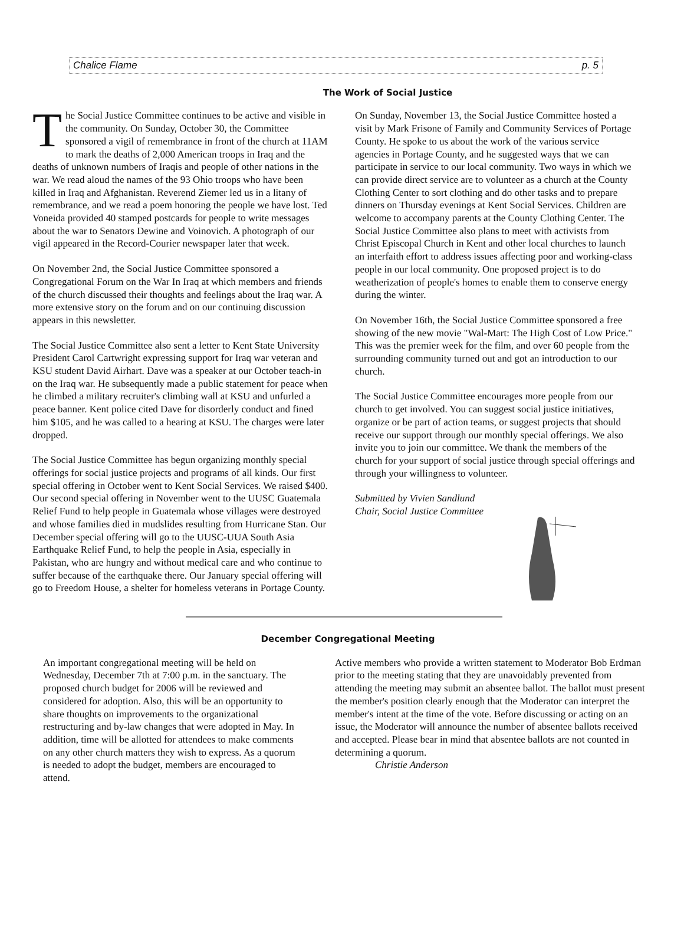Chalice Flame p. 5
The Work of Social Justice
The Social Justice Committee continues to be active and visible in the community. On Sunday, October 30, the Committee sponsored a vigil of remembrance in front of the church at 11AM to mark the deaths of 2,000 American troops in Iraq and the deaths of unknown numbers of Iraqis and people of other nations in the war. We read aloud the names of the 93 Ohio troops who have been killed in Iraq and Afghanistan. Reverend Ziemer led us in a litany of remembrance, and we read a poem honoring the people we have lost. Ted Voneida provided 40 stamped postcards for people to write messages about the war to Senators Dewine and Voinovich. A photograph of our vigil appeared in the Record-Courier newspaper later that week.
On November 2nd, the Social Justice Committee sponsored a Congregational Forum on the War In Iraq at which members and friends of the church discussed their thoughts and feelings about the Iraq war. A more extensive story on the forum and on our continuing discussion appears in this newsletter.
The Social Justice Committee also sent a letter to Kent State University President Carol Cartwright expressing support for Iraq war veteran and KSU student David Airhart. Dave was a speaker at our October teach-in on the Iraq war. He subsequently made a public statement for peace when he climbed a military recruiter's climbing wall at KSU and unfurled a peace banner. Kent police cited Dave for disorderly conduct and fined him $105, and he was called to a hearing at KSU. The charges were later dropped.
The Social Justice Committee has begun organizing monthly special offerings for social justice projects and programs of all kinds. Our first special offering in October went to Kent Social Services. We raised $400. Our second special offering in November went to the UUSC Guatemala Relief Fund to help people in Guatemala whose villages were destroyed and whose families died in mudslides resulting from Hurricane Stan. Our December special offering will go to the UUSC-UUA South Asia Earthquake Relief Fund, to help the people in Asia, especially in Pakistan, who are hungry and without medical care and who continue to suffer because of the earthquake there. Our January special offering will go to Freedom House, a shelter for homeless veterans in Portage County.
On Sunday, November 13, the Social Justice Committee hosted a visit by Mark Frisone of Family and Community Services of Portage County. He spoke to us about the work of the various service agencies in Portage County, and he suggested ways that we can participate in service to our local community. Two ways in which we can provide direct service are to volunteer as a church at the County Clothing Center to sort clothing and do other tasks and to prepare dinners on Thursday evenings at Kent Social Services. Children are welcome to accompany parents at the County Clothing Center. The Social Justice Committee also plans to meet with activists from Christ Episcopal Church in Kent and other local churches to launch an interfaith effort to address issues affecting poor and working-class people in our local community. One proposed project is to do weatherization of people's homes to enable them to conserve energy during the winter.
On November 16th, the Social Justice Committee sponsored a free showing of the new movie "Wal-Mart: The High Cost of Low Price." This was the premier week for the film, and over 60 people from the surrounding community turned out and got an introduction to our church.
The Social Justice Committee encourages more people from our church to get involved. You can suggest social justice initiatives, organize or be part of action teams, or suggest projects that should receive our support through our monthly special offerings. We also invite you to join our committee. We thank the members of the church for your support of social justice through special offerings and through your willingness to volunteer.
Submitted by Vivien Sandlund
Chair, Social Justice Committee
December Congregational Meeting
An important congregational meeting will be held on Wednesday, December 7th at 7:00 p.m. in the sanctuary. The proposed church budget for 2006 will be reviewed and considered for adoption. Also, this will be an opportunity to share thoughts on improvements to the organizational restructuring and by-law changes that were adopted in May. In addition, time will be allotted for attendees to make comments on any other church matters they wish to express. As a quorum is needed to adopt the budget, members are encouraged to attend.
Active members who provide a written statement to Moderator Bob Erdman prior to the meeting stating that they are unavoidably prevented from attending the meeting may submit an absentee ballot. The ballot must present the member's position clearly enough that the Moderator can interpret the member's intent at the time of the vote. Before discussing or acting on an issue, the Moderator will announce the number of absentee ballots received and accepted. Please bear in mind that absentee ballots are not counted in determining a quorum.
Christie Anderson